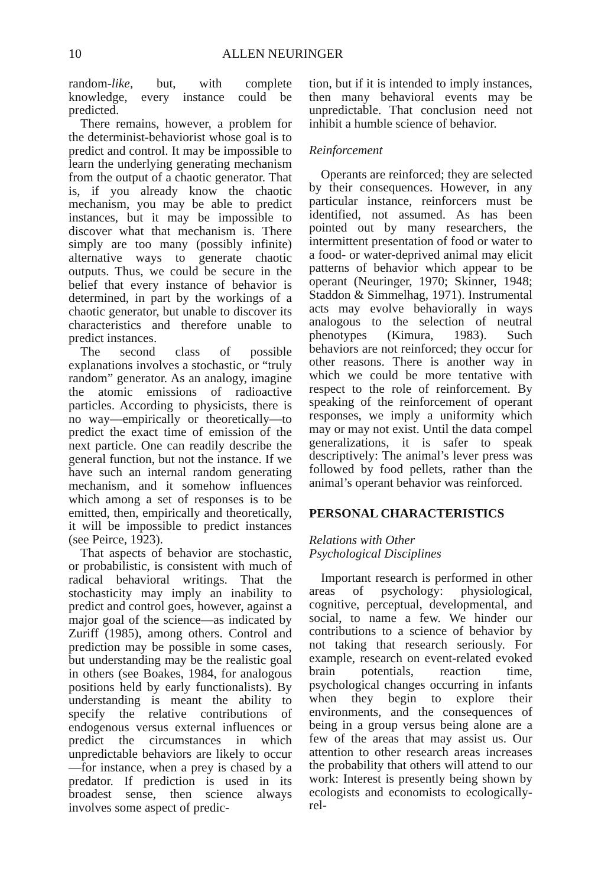10 ALLEN NEURINGER
random-like, but, with complete knowledge, every instance could be predicted.
There remains, however, a problem for the determinist-behaviorist whose goal is to predict and control. It may be impossible to learn the underlying generating mechanism from the output of a chaotic generator. That is, if you already know the chaotic mechanism, you may be able to predict instances, but it may be impossible to discover what that mechanism is. There simply are too many (possibly infinite) alternative ways to generate chaotic outputs. Thus, we could be secure in the belief that every instance of behavior is determined, in part by the workings of a chaotic generator, but unable to discover its characteristics and therefore unable to predict instances.
The second class of possible explanations involves a stochastic, or “truly random” generator. As an analogy, imagine the atomic emissions of radioactive particles. According to physicists, there is no way—empirically or theoretically—to predict the exact time of emission of the next particle. One can readily describe the general function, but not the instance. If we have such an internal random generating mechanism, and it somehow influences which among a set of responses is to be emitted, then, empirically and theoretically, it will be impossible to predict instances (see Peirce, 1923).
That aspects of behavior are stochastic, or probabilistic, is consistent with much of radical behavioral writings. That the stochasticity may imply an inability to predict and control goes, however, against a major goal of the science—as indicated by Zuriff (1985), among others. Control and prediction may be possible in some cases, but understanding may be the realistic goal in others (see Boakes, 1984, for analogous positions held by early functionalists). By understanding is meant the ability to specify the relative contributions of endogenous versus external influences or predict the circumstances in which unpredictable behaviors are likely to occur—for instance, when a prey is chased by a predator. If prediction is used in its broadest sense, then science always involves some aspect of predic-
tion, but if it is intended to imply instances, then many behavioral events may be unpredictable. That conclusion need not inhibit a humble science of behavior.
Reinforcement
Operants are reinforced; they are selected by their consequences. However, in any particular instance, reinforcers must be identified, not assumed. As has been pointed out by many researchers, the intermittent presentation of food or water to a food- or water-deprived animal may elicit patterns of behavior which appear to be operant (Neuringer, 1970; Skinner, 1948; Staddon & Simmelhag, 1971). Instrumental acts may evolve behaviorally in ways analogous to the selection of neutral phenotypes (Kimura, 1983). Such behaviors are not reinforced; they occur for other reasons. There is another way in which we could be more tentative with respect to the role of reinforcement. By speaking of the reinforcement of operant responses, we imply a uniformity which may or may not exist. Until the data compel generalizations, it is safer to speak descriptively: The animal’s lever press was followed by food pellets, rather than the animal’s operant behavior was reinforced.
PERSONAL CHARACTERISTICS
Relations with Other
Psychological Disciplines
Important research is performed in other areas of psychology: physiological, cognitive, perceptual, developmental, and social, to name a few. We hinder our contributions to a science of behavior by not taking that research seriously. For example, research on event-related evoked brain potentials, reaction time, psychological changes occurring in infants when they begin to explore their environments, and the consequences of being in a group versus being alone are a few of the areas that may assist us. Our attention to other research areas increases the probability that others will attend to our work: Interest is presently being shown by ecologists and economists to ecologically-rel-